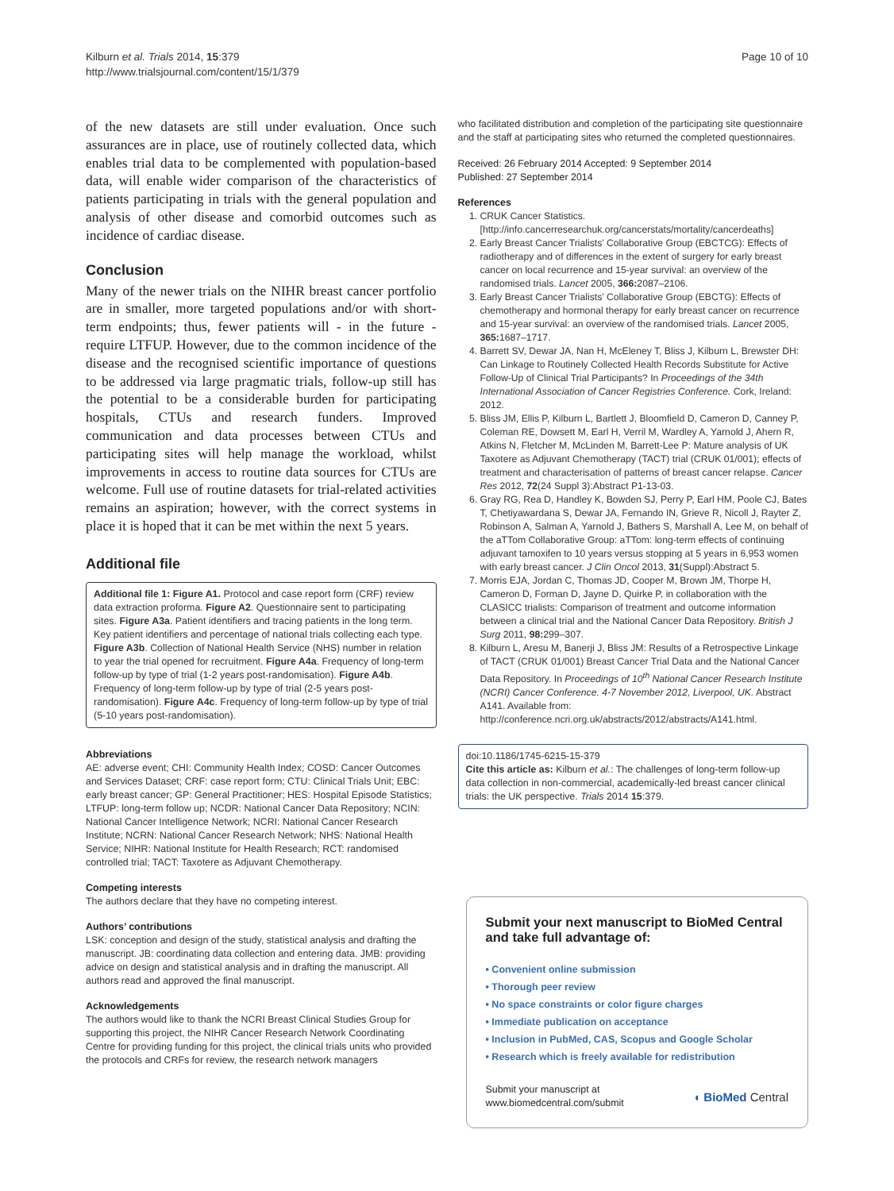Kilburn et al. Trials 2014, 15:379
http://www.trialsjournal.com/content/15/1/379
Page 10 of 10
of the new datasets are still under evaluation. Once such assurances are in place, use of routinely collected data, which enables trial data to be complemented with population-based data, will enable wider comparison of the characteristics of patients participating in trials with the general population and analysis of other disease and comorbid outcomes such as incidence of cardiac disease.
Conclusion
Many of the newer trials on the NIHR breast cancer portfolio are in smaller, more targeted populations and/or with short-term endpoints; thus, fewer patients will - in the future - require LTFUP. However, due to the common incidence of the disease and the recognised scientific importance of questions to be addressed via large pragmatic trials, follow-up still has the potential to be a considerable burden for participating hospitals, CTUs and research funders. Improved communication and data processes between CTUs and participating sites will help manage the workload, whilst improvements in access to routine data sources for CTUs are welcome. Full use of routine datasets for trial-related activities remains an aspiration; however, with the correct systems in place it is hoped that it can be met within the next 5 years.
Additional file
Additional file 1: Figure A1. Protocol and case report form (CRF) review data extraction proforma. Figure A2. Questionnaire sent to participating sites. Figure A3a. Patient identifiers and tracing patients in the long term. Key patient identifiers and percentage of national trials collecting each type. Figure A3b. Collection of National Health Service (NHS) number in relation to year the trial opened for recruitment. Figure A4a. Frequency of long-term follow-up by type of trial (1-2 years post-randomisation). Figure A4b. Frequency of long-term follow-up by type of trial (2-5 years post-randomisation). Figure A4c. Frequency of long-term follow-up by type of trial (5-10 years post-randomisation).
Abbreviations
AE: adverse event; CHI: Community Health Index; COSD: Cancer Outcomes and Services Dataset; CRF: case report form; CTU: Clinical Trials Unit; EBC: early breast cancer; GP: General Practitioner; HES: Hospital Episode Statistics; LTFUP: long-term follow up; NCDR: National Cancer Data Repository; NCIN: National Cancer Intelligence Network; NCRI: National Cancer Research Institute; NCRN: National Cancer Research Network; NHS: National Health Service; NIHR: National Institute for Health Research; RCT: randomised controlled trial; TACT: Taxotere as Adjuvant Chemotherapy.
Competing interests
The authors declare that they have no competing interest.
Authors’ contributions
LSK: conception and design of the study, statistical analysis and drafting the manuscript. JB: coordinating data collection and entering data. JMB: providing advice on design and statistical analysis and in drafting the manuscript. All authors read and approved the final manuscript.
Acknowledgements
The authors would like to thank the NCRI Breast Clinical Studies Group for supporting this project, the NIHR Cancer Research Network Coordinating Centre for providing funding for this project, the clinical trials units who provided the protocols and CRFs for review, the research network managers
who facilitated distribution and completion of the participating site questionnaire and the staff at participating sites who returned the completed questionnaires.
Received: 26 February 2014 Accepted: 9 September 2014
Published: 27 September 2014
References
1. CRUK Cancer Statistics. [http://info.cancerresearchuk.org/cancerstats/mortality/cancerdeaths]
2. Early Breast Cancer Trialists’ Collaborative Group (EBCTCG): Effects of radiotherapy and of differences in the extent of surgery for early breast cancer on local recurrence and 15-year survival: an overview of the randomised trials. Lancet 2005, 366: 2087–2106.
3. Early Breast Cancer Trialists’ Collaborative Group (EBCTG): Effects of chemotherapy and hormonal therapy for early breast cancer on recurrence and 15-year survival: an overview of the randomised trials. Lancet 2005, 365: 1687–1717.
4. Barrett SV, Dewar JA, Nan H, McEleney T, Bliss J, Kilburn L, Brewster DH: Can Linkage to Routinely Collected Health Records Substitute for Active Follow-Up of Clinical Trial Participants? In Proceedings of the 34th International Association of Cancer Registries Conference. Cork, Ireland: 2012.
5. Bliss JM, Ellis P, Kilburn L, Bartlett J, Bloomfield D, Cameron D, Canney P, Coleman RE, Dowsett M, Earl H, Verril M, Wardley A, Yarnold J, Ahern R, Atkins N, Fletcher M, McLinden M, Barrett-Lee P: Mature analysis of UK Taxotere as Adjuvant Chemotherapy (TACT) trial (CRUK 01/001); effects of treatment and characterisation of patterns of breast cancer relapse. Cancer Res 2012, 72(24 Suppl 3):Abstract P1-13-03.
6. Gray RG, Rea D, Handley K, Bowden SJ, Perry P, Earl HM, Poole CJ, Bates T, Chetiyawardana S, Dewar JA, Fernando IN, Grieve R, Nicoll J, Rayter Z, Robinson A, Salman A, Yarnold J, Bathers S, Marshall A, Lee M, on behalf of the aTTom Collaborative Group: aTTom: long-term effects of continuing adjuvant tamoxifen to 10 years versus stopping at 5 years in 6,953 women with early breast cancer. J Clin Oncol 2013, 31(Suppl):Abstract 5.
7. Morris EJA, Jordan C, Thomas JD, Cooper M, Brown JM, Thorpe H, Cameron D, Forman D, Jayne D, Quirke P, in collaboration with the CLASICC trialists: Comparison of treatment and outcome information between a clinical trial and the National Cancer Data Repository. British J Surg 2011, 98: 299–307.
8. Kilburn L, Aresu M, Banerji J, Bliss JM: Results of a Retrospective Linkage of TACT (CRUK 01/001) Breast Cancer Trial Data and the National Cancer Data Repository. In Proceedings of 10<sup>th</sup> National Cancer Research Institute (NCRI) Cancer Conference. 4-7 November 2012, Liverpool, UK. Abstract A141. Available from: http://conference.ncri.org.uk/abstracts/2012/abstracts/A141.html.
doi:10.1186/1745-6215-15-379
Cite this article as: Kilburn et al.: The challenges of long-term follow-up data collection in non-commercial, academically-led breast cancer clinical trials: the UK perspective. Trials 2014 15:379.
Submit your next manuscript to BioMed Central and take full advantage of:
• Convenient online submission
• Thorough peer review
• No space constraints or color figure charges
• Immediate publication on acceptance
• Inclusion in PubMed, CAS, Scopus and Google Scholar
• Research which is freely available for redistribution
Submit your manuscript at
www.biomedcentral.com/submit
◖ BioMed Central